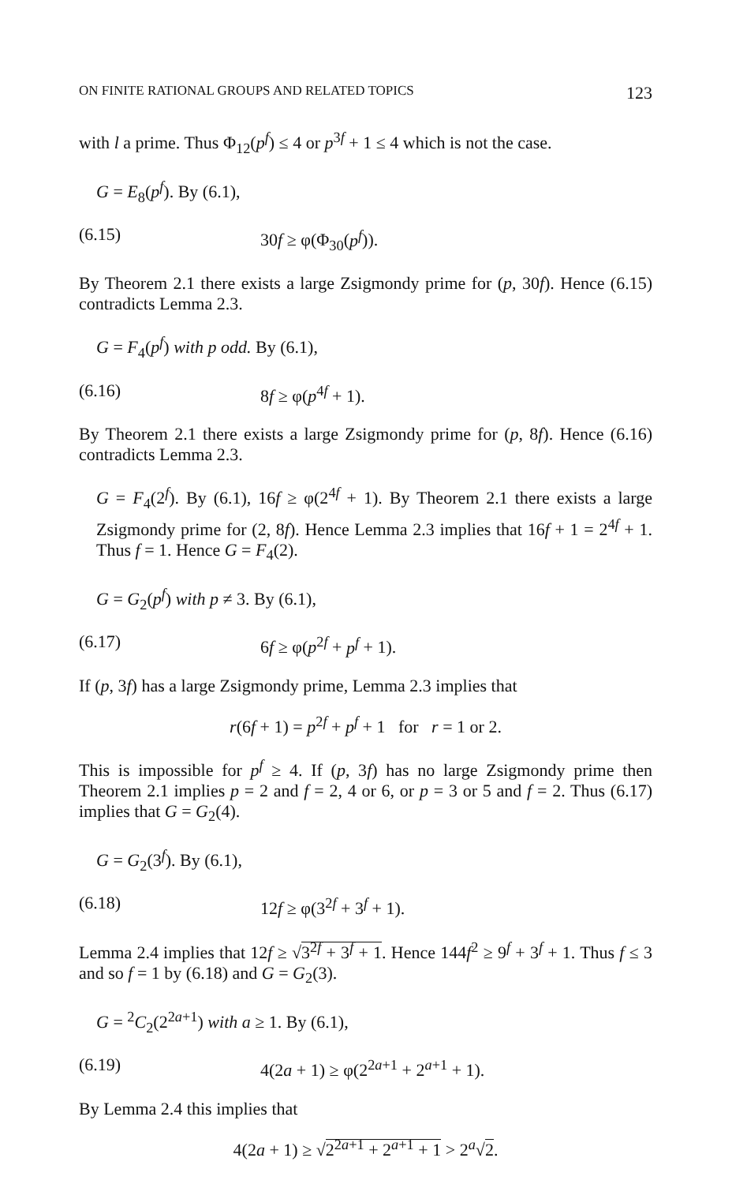ON FINITE RATIONAL GROUPS AND RELATED TOPICS 123
with l a prime. Thus Φ<sub>12</sub>(p<sup>f</sup>) ≤ 4 or p<sup>3f</sup> + 1 ≤ 4 which is not the case.
G = E<sub>8</sub>(p<sup>f</sup>). By (6.1),
(6.15) 30f ≥ φ(Φ<sub>30</sub>(p<sup>f</sup>)).
By Theorem 2.1 there exists a large Zsigmondy prime for (p, 30f). Hence (6.15) contradicts Lemma 2.3.
G = F<sub>4</sub>(p<sup>f</sup>) with p odd. By (6.1),
(6.16) 8f ≥ φ(p<sup>4f</sup> + 1).
By Theorem 2.1 there exists a large Zsigmondy prime for (p, 8f). Hence (6.16) contradicts Lemma 2.3.
G = F<sub>4</sub>(2<sup>f</sup>). By (6.1), 16f ≥ φ(2<sup>4f</sup> + 1). By Theorem 2.1 there exists a large Zsigmondy prime for (2, 8f). Hence Lemma 2.3 implies that 16f + 1 = 2<sup>4f</sup> + 1. Thus f = 1. Hence G = F<sub>4</sub>(2).
G = G<sub>2</sub>(p<sup>f</sup>) with p ≠ 3. By (6.1),
(6.17) 6f ≥ φ(p<sup>2f</sup> + p<sup>f</sup> + 1).
If (p, 3f) has a large Zsigmondy prime, Lemma 2.3 implies that
r(6f + 1) = p<sup>2f</sup> + p<sup>f</sup> + 1 for r = 1 or 2.
This is impossible for p<sup>f</sup> ≥ 4. If (p, 3f) has no large Zsigmondy prime then Theorem 2.1 implies p = 2 and f = 2, 4 or 6, or p = 3 or 5 and f = 2. Thus (6.17) implies that G = G<sub>2</sub>(4).
G = G<sub>2</sub>(3<sup>f</sup>). By (6.1),
(6.18) 12f ≥ φ(3<sup>2f</sup> + 3<sup>f</sup> + 1).
Lemma 2.4 implies that 12f ≥ √3<sup>2f</sup> + 3<sup>f</sup> + 1. Hence 144f<sup>2</sup> ≥ 9<sup>f</sup> + 3<sup>f</sup> + 1. Thus f ≤ 3 and so f = 1 by (6.18) and G = G<sub>2</sub>(3).
G = <sup>2</sup>C<sub>2</sub>(2<sup>2a+1</sup>) with a ≥ 1. By (6.1),
(6.19) 4(2a + 1) ≥ φ(2<sup>2a+1</sup> + 2<sup>a+1</sup> + 1).
By Lemma 2.4 this implies that
4(2a + 1) ≥ √2<sup>2a+1</sup> + 2<sup>a+1</sup> + 1 > 2<sup>a</sup>√2.